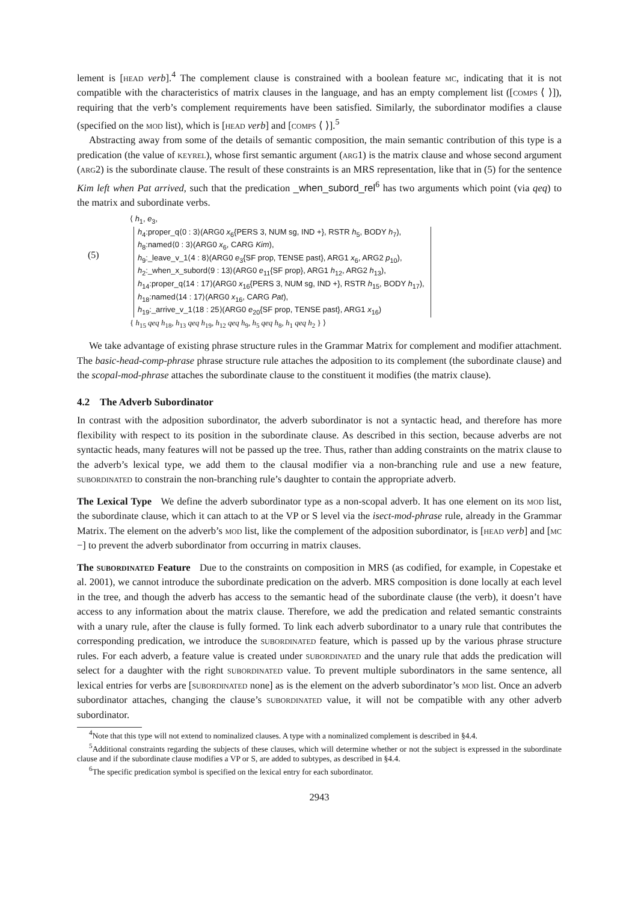lement is [head verb].<sup>4</sup> The complement clause is constrained with a boolean feature mc, indicating that it is not compatible with the characteristics of matrix clauses in the language, and has an empty complement list ([comps ⟨ ⟩]), requiring that the verb’s complement requirements have been satisfied. Similarly, the subordinator modifies a clause (specified on the mod list), which is [head verb] and [comps ⟨ ⟩].<sup>5</sup>
Abstracting away from some of the details of semantic composition, the main semantic contribution of this type is a predication (the value of keyrel), whose first semantic argument (arg1) is the matrix clause and whose second argument (arg2) is the subordinate clause. The result of these constraints is an MRS representation, like that in (5) for the sentence Kim left when Pat arrived, such that the predication _when_subord_rel<sup>6</sup> has two arguments which point (via qeq) to the matrix and subordinate verbs.
(5)
⟨ h<sub>1</sub>, e<sub>3</sub>,
h<sub>4</sub>:proper_q⟨0 : 3⟩(ARG0 x<sub>6</sub>{PERS 3, NUM sg, IND +}, RSTR h<sub>5</sub>, BODY h<sub>7</sub>),
h<sub>8</sub>:named⟨0 : 3⟩(ARG0 x<sub>6</sub>, CARG Kim),
h<sub>9</sub>:_leave_v_1⟨4 : 8⟩(ARG0 e<sub>3</sub>{SF prop, TENSE past}, ARG1 x<sub>6</sub>, ARG2 p<sub>10</sub>),
h<sub>2</sub>:_when_x_subord⟨9 : 13⟩(ARG0 e<sub>11</sub>{SF prop}, ARG1 h<sub>12</sub>, ARG2 h<sub>13</sub>),
h<sub>14</sub>:proper_q⟨14 : 17⟩(ARG0 x<sub>16</sub>{PERS 3, NUM sg, IND +}, RSTR h<sub>15</sub>, BODY h<sub>17</sub>),
h<sub>18</sub>:named⟨14 : 17⟩(ARG0 x<sub>16</sub>, CARG Pat),
h<sub>19</sub>:_arrive_v_1⟨18 : 25⟩(ARG0 e<sub>20</sub>{SF prop, TENSE past}, ARG1 x<sub>16</sub>)
{ h<sub>15</sub> qeq h<sub>18</sub>, h<sub>13</sub> qeq h<sub>19</sub>, h<sub>12</sub> qeq h<sub>9</sub>, h<sub>5</sub> qeq h<sub>8</sub>, h<sub>1</sub> qeq h<sub>2</sub> } ⟩
We take advantage of existing phrase structure rules in the Grammar Matrix for complement and modifier attachment. The basic-head-comp-phrase phrase structure rule attaches the adposition to its complement (the subordinate clause) and the scopal-mod-phrase attaches the subordinate clause to the constituent it modifies (the matrix clause).
4.2 The Adverb Subordinator
In contrast with the adposition subordinator, the adverb subordinator is not a syntactic head, and therefore has more flexibility with respect to its position in the subordinate clause. As described in this section, because adverbs are not syntactic heads, many features will not be passed up the tree. Thus, rather than adding constraints on the matrix clause to the adverb’s lexical type, we add them to the clausal modifier via a non-branching rule and use a new feature, subordinated to constrain the non-branching rule’s daughter to contain the appropriate adverb.
The Lexical Type We define the adverb subordinator type as a non-scopal adverb. It has one element on its mod list, the subordinate clause, which it can attach to at the VP or S level via the isect-mod-phrase rule, already in the Grammar Matrix. The element on the adverb’s mod list, like the complement of the adposition subordinator, is [head verb] and [mc −] to prevent the adverb subordinator from occurring in matrix clauses.
The subordinated Feature Due to the constraints on composition in MRS (as codified, for example, in Copestake et al. 2001), we cannot introduce the subordinate predication on the adverb. MRS composition is done locally at each level in the tree, and though the adverb has access to the semantic head of the subordinate clause (the verb), it doesn’t have access to any information about the matrix clause. Therefore, we add the predication and related semantic constraints with a unary rule, after the clause is fully formed. To link each adverb subordinator to a unary rule that contributes the corresponding predication, we introduce the subordinated feature, which is passed up by the various phrase structure rules. For each adverb, a feature value is created under subordinated and the unary rule that adds the predication will select for a daughter with the right subordinated value. To prevent multiple subordinators in the same sentence, all lexical entries for verbs are [subordinated none] as is the element on the adverb subordinator’s mod list. Once an adverb subordinator attaches, changing the clause’s subordinated value, it will not be compatible with any other adverb subordinator.
<sup>4</sup> Note that this type will not extend to nominalized clauses. A type with a nominalized complement is described in §4.4.
<sup>5</sup> Additional constraints regarding the subjects of these clauses, which will determine whether or not the subject is expressed in the subordinate clause and if the subordinate clause modifies a VP or S, are added to subtypes, as described in §4.4.
<sup>6</sup> The specific predication symbol is specified on the lexical entry for each subordinator.
2943